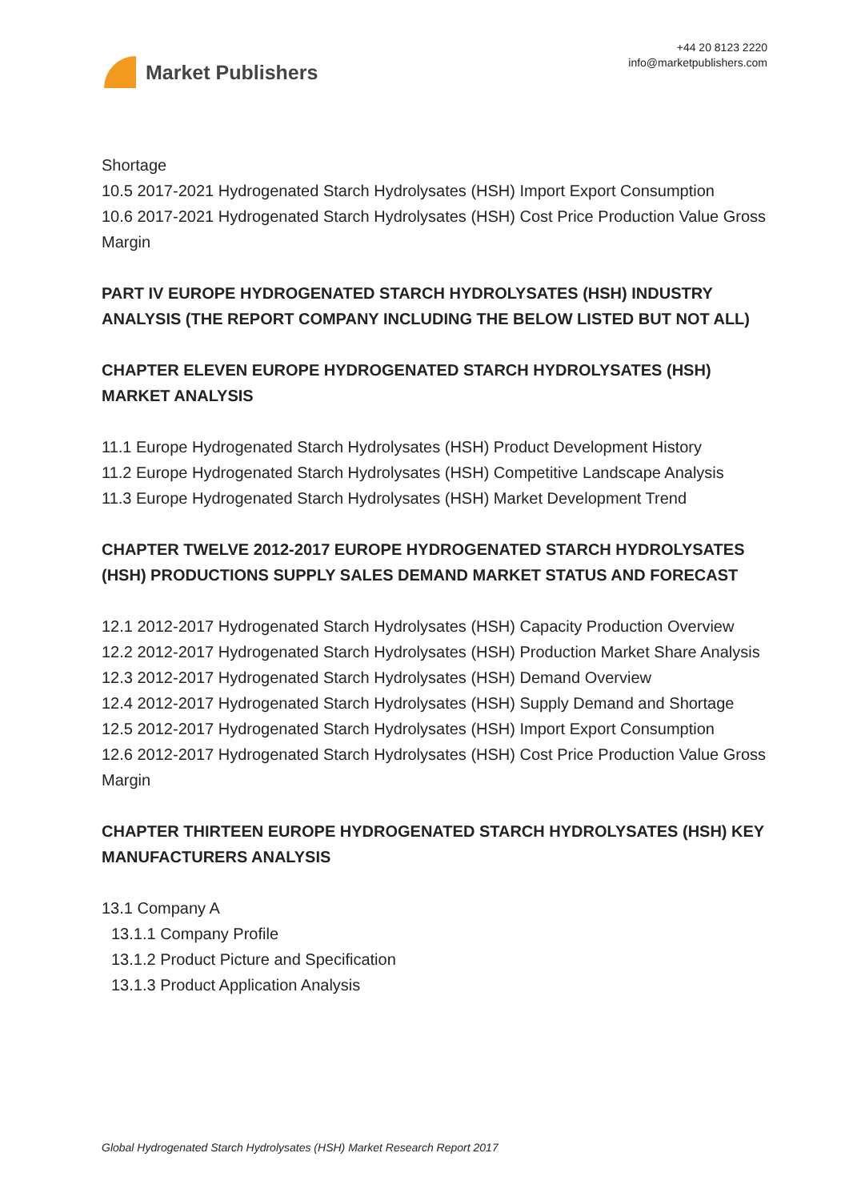Market Publishers
+44 20 8123 2220
info@marketpublishers.com
Shortage
10.5 2017-2021 Hydrogenated Starch Hydrolysates (HSH) Import Export Consumption
10.6 2017-2021 Hydrogenated Starch Hydrolysates (HSH) Cost Price Production Value Gross Margin
PART IV EUROPE HYDROGENATED STARCH HYDROLYSATES (HSH) INDUSTRY ANALYSIS (THE REPORT COMPANY INCLUDING THE BELOW LISTED BUT NOT ALL)
CHAPTER ELEVEN EUROPE HYDROGENATED STARCH HYDROLYSATES (HSH) MARKET ANALYSIS
11.1 Europe Hydrogenated Starch Hydrolysates (HSH) Product Development History
11.2 Europe Hydrogenated Starch Hydrolysates (HSH) Competitive Landscape Analysis
11.3 Europe Hydrogenated Starch Hydrolysates (HSH) Market Development Trend
CHAPTER TWELVE 2012-2017 EUROPE HYDROGENATED STARCH HYDROLYSATES (HSH) PRODUCTIONS SUPPLY SALES DEMAND MARKET STATUS AND FORECAST
12.1 2012-2017 Hydrogenated Starch Hydrolysates (HSH) Capacity Production Overview
12.2 2012-2017 Hydrogenated Starch Hydrolysates (HSH) Production Market Share Analysis
12.3 2012-2017 Hydrogenated Starch Hydrolysates (HSH) Demand Overview
12.4 2012-2017 Hydrogenated Starch Hydrolysates (HSH) Supply Demand and Shortage
12.5 2012-2017 Hydrogenated Starch Hydrolysates (HSH) Import Export Consumption
12.6 2012-2017 Hydrogenated Starch Hydrolysates (HSH) Cost Price Production Value Gross Margin
CHAPTER THIRTEEN EUROPE HYDROGENATED STARCH HYDROLYSATES (HSH) KEY MANUFACTURERS ANALYSIS
13.1 Company A
13.1.1 Company Profile
13.1.2 Product Picture and Specification
13.1.3 Product Application Analysis
Global Hydrogenated Starch Hydrolysates (HSH) Market Research Report 2017